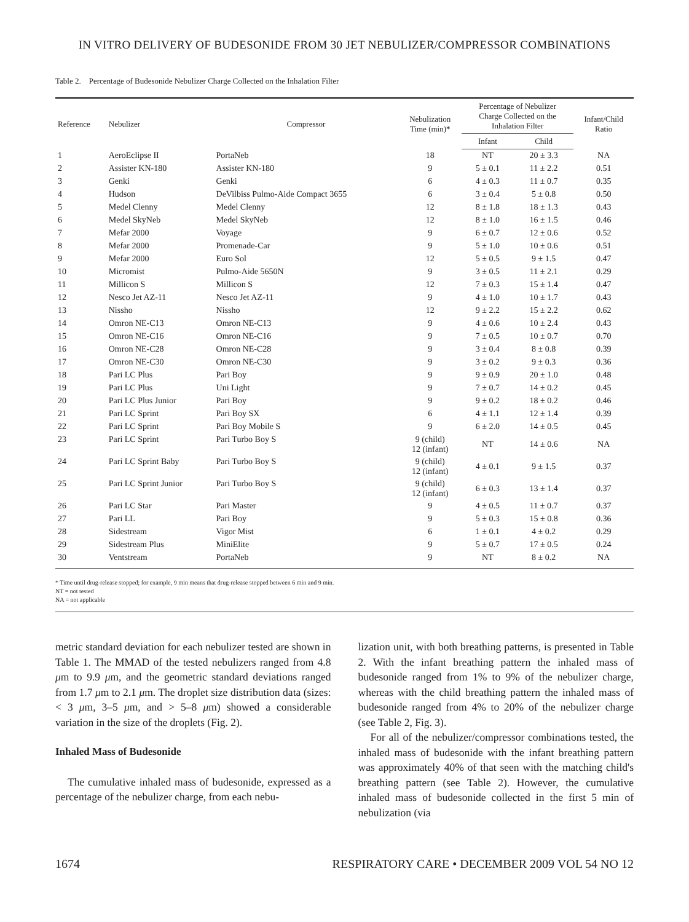IN VITRO DELIVERY OF BUDESONIDE FROM 30 JET NEBULIZER/COMPRESSOR COMBINATIONS
Table 2. Percentage of Budesonide Nebulizer Charge Collected on the Inhalation Filter
| Reference | Nebulizer | Compressor | Nebulization Time (min)* | Percentage of Nebulizer Charge Collected on the Inhalation Filter | | Infant/Child Ratio |
| --- | --- | --- | --- | --- | --- | --- |
| | | | | Infant | Child | |
| 1 | AeroEclipse II | PortaNeb | 18 | NT | 20 ± 3.3 | NA |
| 2 | Assister KN-180 | Assister KN-180 | 9 | 5 ± 0.1 | 11 ± 2.2 | 0.51 |
| 3 | Genki | Genki | 6 | 4 ± 0.3 | 11 ± 0.7 | 0.35 |
| 4 | Hudson | DeVilbiss Pulmo-Aide Compact 3655 | 6 | 3 ± 0.4 | 5 ± 0.8 | 0.50 |
| 5 | Medel Clenny | Medel Clenny | 12 | 8 ± 1.8 | 18 ± 1.3 | 0.43 |
| 6 | Medel SkyNeb | Medel SkyNeb | 12 | 8 ± 1.0 | 16 ± 1.5 | 0.46 |
| 7 | Mefar 2000 | Voyage | 9 | 6 ± 0.7 | 12 ± 0.6 | 0.52 |
| 8 | Mefar 2000 | Promenade-Car | 9 | 5 ± 1.0 | 10 ± 0.6 | 0.51 |
| 9 | Mefar 2000 | Euro Sol | 12 | 5 ± 0.5 | 9 ± 1.5 | 0.47 |
| 10 | Micromist | Pulmo-Aide 5650N | 9 | 3 ± 0.5 | 11 ± 2.1 | 0.29 |
| 11 | Millicon S | Millicon S | 12 | 7 ± 0.3 | 15 ± 1.4 | 0.47 |
| 12 | Nesco Jet AZ-11 | Nesco Jet AZ-11 | 9 | 4 ± 1.0 | 10 ± 1.7 | 0.43 |
| 13 | Nissho | Nissho | 12 | 9 ± 2.2 | 15 ± 2.2 | 0.62 |
| 14 | Omron NE-C13 | Omron NE-C13 | 9 | 4 ± 0.6 | 10 ± 2.4 | 0.43 |
| 15 | Omron NE-C16 | Omron NE-C16 | 9 | 7 ± 0.5 | 10 ± 0.7 | 0.70 |
| 16 | Omron NE-C28 | Omron NE-C28 | 9 | 3 ± 0.4 | 8 ± 0.8 | 0.39 |
| 17 | Omron NE-C30 | Omron NE-C30 | 9 | 3 ± 0.2 | 9 ± 0.3 | 0.36 |
| 18 | Pari LC Plus | Pari Boy | 9 | 9 ± 0.9 | 20 ± 1.0 | 0.48 |
| 19 | Pari LC Plus | Uni Light | 9 | 7 ± 0.7 | 14 ± 0.2 | 0.45 |
| 20 | Pari LC Plus Junior | Pari Boy | 9 | 9 ± 0.2 | 18 ± 0.2 | 0.46 |
| 21 | Pari LC Sprint | Pari Boy SX | 6 | 4 ± 1.1 | 12 ± 1.4 | 0.39 |
| 22 | Pari LC Sprint | Pari Boy Mobile S | 9 | 6 ± 2.0 | 14 ± 0.5 | 0.45 |
| 23 | Pari LC Sprint | Pari Turbo Boy S | 9 (child) 12 (infant) | NT | 14 ± 0.6 | NA |
| 24 | Pari LC Sprint Baby | Pari Turbo Boy S | 9 (child) 12 (infant) | 4 ± 0.1 | 9 ± 1.5 | 0.37 |
| 25 | Pari LC Sprint Junior | Pari Turbo Boy S | 9 (child) 12 (infant) | 6 ± 0.3 | 13 ± 1.4 | 0.37 |
| 26 | Pari LC Star | Pari Master | 9 | 4 ± 0.5 | 11 ± 0.7 | 0.37 |
| 27 | Pari LL | Pari Boy | 9 | 5 ± 0.3 | 15 ± 0.8 | 0.36 |
| 28 | Sidestream | Vigor Mist | 6 | 1 ± 0.1 | 4 ± 0.2 | 0.29 |
| 29 | Sidestream Plus | MiniElite | 9 | 5 ± 0.7 | 17 ± 0.5 | 0.24 |
| 30 | Ventstream | PortaNeb | 9 | NT | 8 ± 0.2 | NA |
* Time until drug-release stopped; for example, 9 min means that drug-release stopped between 6 min and 9 min.
NT = not tested
NA = not applicable
metric standard deviation for each nebulizer tested are shown in Table 1. The MMAD of the tested nebulizers ranged from 4.8 μm to 9.9 μm, and the geometric standard deviations ranged from 1.7 μm to 2.1 μm. The droplet size distribution data (sizes: < 3 μm, 3–5 μm, and > 5–8 μm) showed a considerable variation in the size of the droplets (Fig. 2).
Inhaled Mass of Budesonide
The cumulative inhaled mass of budesonide, expressed as a percentage of the nebulizer charge, from each nebu-
lization unit, with both breathing patterns, is presented in Table 2. With the infant breathing pattern the inhaled mass of budesonide ranged from 1% to 9% of the nebulizer charge, whereas with the child breathing pattern the inhaled mass of budesonide ranged from 4% to 20% of the nebulizer charge (see Table 2, Fig. 3).
For all of the nebulizer/compressor combinations tested, the inhaled mass of budesonide with the infant breathing pattern was approximately 40% of that seen with the matching child's breathing pattern (see Table 2). However, the cumulative inhaled mass of budesonide collected in the first 5 min of nebulization (via
1674 RESPIRATORY CARE • DECEMBER 2009 VOL 54 NO 12